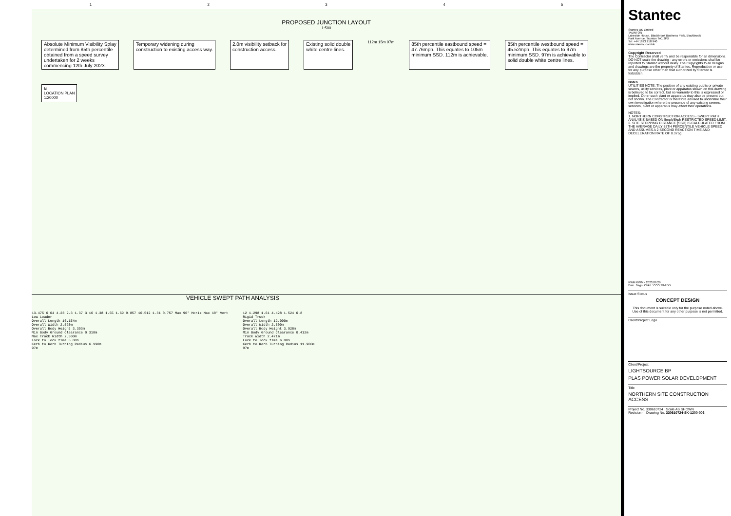12345
PROPOSED JUNCTION LAYOUT
1:500
Absolute Minimum Visibility Splay
determined from 85th percentile
obtained from a speed survey
undertaken for 2 weeks
commencing 12th July 2023.
Temporary widening during
construction to existing access way.
2.0m visibility setback for
construction access.
Existing solid double
white centre lines.
112m 15m 97m
85th percentile eastbound speed =
47.76mph. This equates to 105m
minimum SSD. 112m is achievable.
85th percentile westbound speed =
45.52mph. This equates to 97m
minimum SSD. 97m is achievable to
solid double white centre lines.
N
LOCATION PLAN
1:20000
VEHICLE SWEPT PATH ANALYSIS
13.475 6.04 4.23 2.3 1.37 3.16 1.38 1.55 1.69 9.857 10.512 1.31 0.757 Max 90° Horiz Max 10° Vert
Low Loader
Overall Length 16.154m
Overall Width 2.520m
Overall Body Height 3.393m
Min Body Ground Clearance 0.318m
Max Track Width 2.500m
Lock to lock time 6.00s
Kerb to Kerb Turning Radius 6.990m
97m
12 1.298 1.61 4.428 1.524 6.8
Rigid Truck
Overall Length 12.000m
Overall Width 2.500m
Overall Body Height 3.928m
Min Body Ground Clearance 0.412m
Track Width 2.471m
Lock to lock time 6.00s
Kerb to Kerb Turning Radius 11.900m
97m
Stantec
Stantec UK Limited
TAUNTON
Lakeside House, Blackbrook Business Park, Blackbrook
Park Avenue, Taunton TA1 2PX
Tel: +44 1823 218 940
www.stantec.com/uk
Copyright Reserved
The Contractor shall verify and be responsible for all dimensions. DO NOT scale the drawing - any errors or omissions shall be reported to Stantec without delay. The Copyrights to all designs and drawings are the property of Stantec. Reproduction or use for any purpose other than that authorized by Stantec is forbidden.
Notes
UTILITIES NOTE: The position of any existing public or private sewers, utility services, plant or apparatus shown on this drawing is believed to be correct, but no warranty to this is expressed or implied. Other such plant or apparatus may also be present but not shown. The Contractor is therefore advised to undertake their own investigation where the presence of any existing sewers, services, plant or apparatus may affect their operations.
NOTES:
1. NORTHERN CONSTRUCTION ACCESS - SWEPT PATH ANALYSIS BASED ON 5mph/8kph RESTRICTED SPEED LIMIT.
2. SITE STOPPING DISTANCE (SSD) IS CALCULATED FROM THE AVERAGE DAILY 85TH PERCENTILE VEHICLE SPEED AND ASSUMES A 2 SECOND REACTION TIME AND DECELERATION RATE OF 0.375g.
KWM KWM - 2023.09.29
Dwn. Dsgn. Chkd. YYYY.MM.DD
Issue Status
CONCEPT DESIGN
This document is suitable only for the purpose noted above.
Use of this document for any other purpose is not permitted.
Client/Project Logo
Client/Project
LIGHTSOURCE BP
PLAS POWER SOLAR DEVELOPMENT
Title
NORTHERN SITE CONSTRUCTION ACCESS
Project No. 330610724 Scale AS SHOWN
Revision - Drawing No. 330610724-SK-1200-003